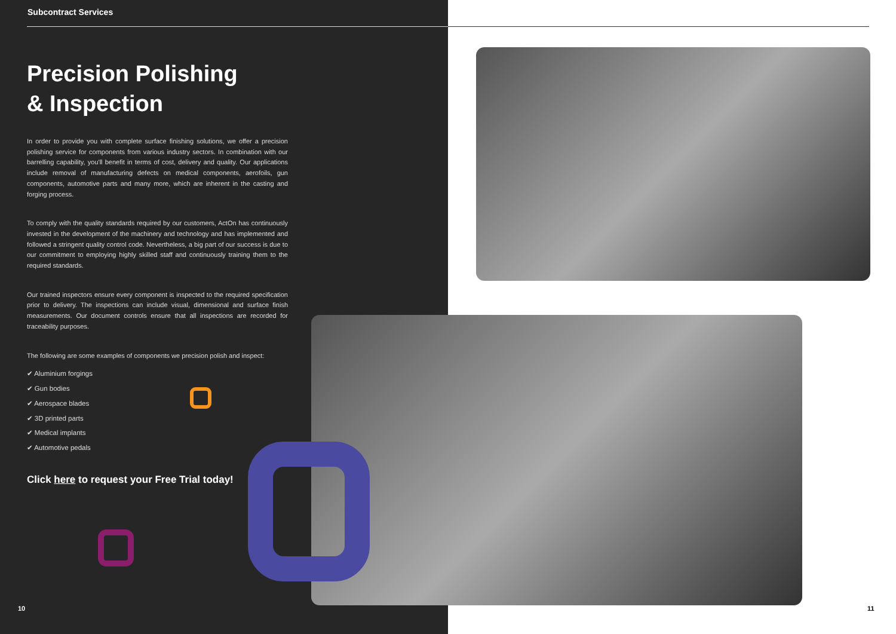Subcontract Services
Precision Polishing
& Inspection
In order to provide you with complete surface finishing solutions, we offer a precision polishing service for components from various industry sectors. In combination with our barrelling capability, you'll benefit in terms of cost, delivery and quality. Our applications include removal of manufacturing defects on medical components, aerofoils, gun components, automotive parts and many more, which are inherent in the casting and forging process.
To comply with the quality standards required by our customers, ActOn has continuously invested in the development of the machinery and technology and has implemented and followed a stringent quality control code. Nevertheless, a big part of our success is due to our commitment to employing highly skilled staff and continuously training them to the required standards.
Our trained inspectors ensure every component is inspected to the required specification prior to delivery. The inspections can include visual, dimensional and surface finish measurements. Our document controls ensure that all inspections are recorded for traceability purposes.
The following are some examples of components we precision polish and inspect:
✔ Aluminium forgings
✔ Gun bodies
✔ Aerospace blades
✔ 3D printed parts
✔ Medical implants
✔ Automotive pedals
Click here to request your Free Trial today!
10 11